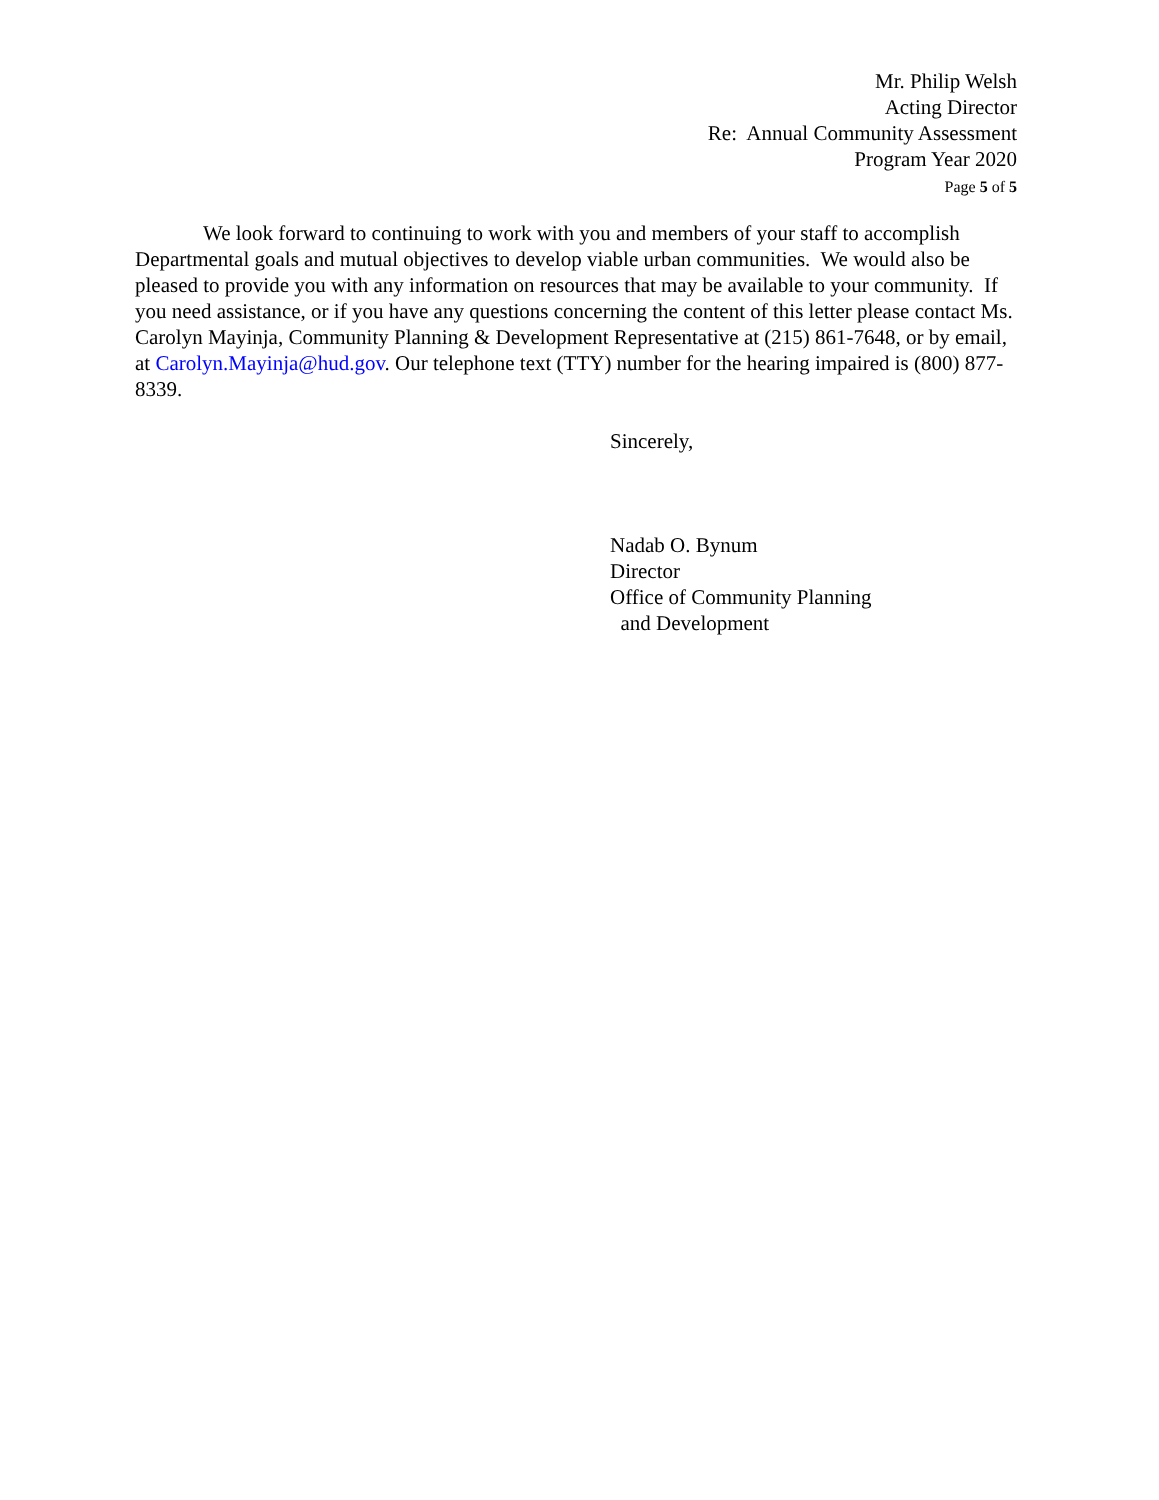Mr. Philip Welsh
Acting Director
Re: Annual Community Assessment
Program Year 2020
Page 5 of 5
We look forward to continuing to work with you and members of your staff to accomplish Departmental goals and mutual objectives to develop viable urban communities. We would also be pleased to provide you with any information on resources that may be available to your community. If you need assistance, or if you have any questions concerning the content of this letter please contact Ms. Carolyn Mayinja, Community Planning & Development Representative at (215) 861-7648, or by email, at Carolyn.Mayinja@hud.gov. Our telephone text (TTY) number for the hearing impaired is (800) 877-8339.
Sincerely,
Nadab O. Bynum
Director
Office of Community Planning
and Development